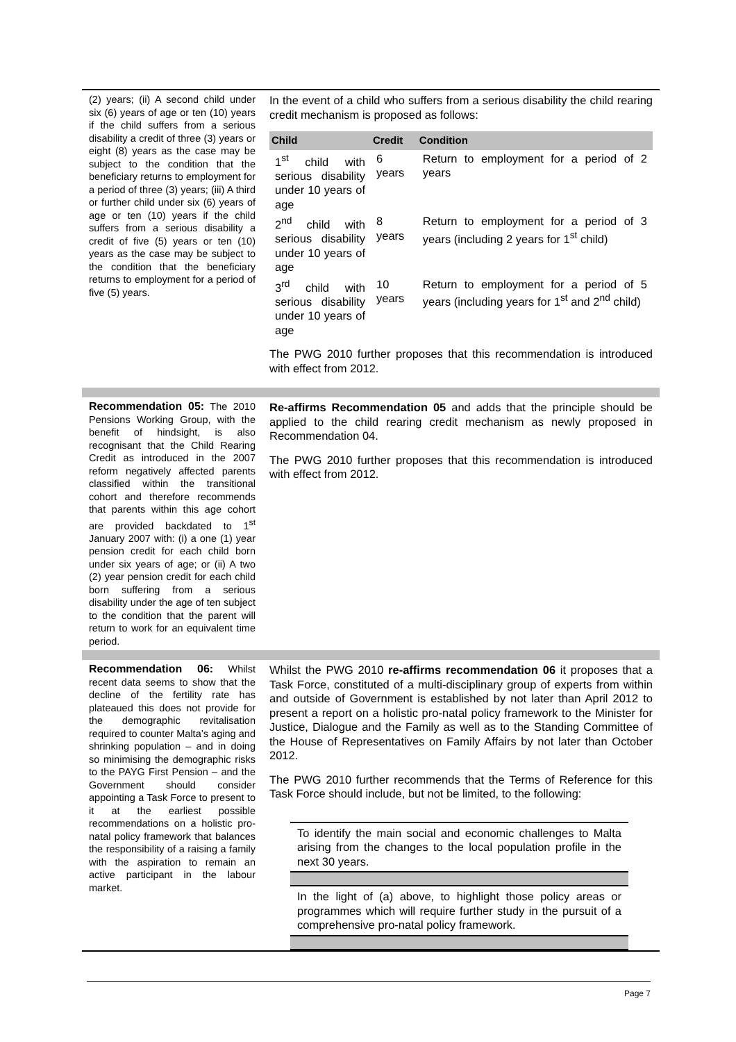| (2) years; (ii) A second child under six (6) years of age or ten (10) years if the child suffers from a serious disability a credit of three (3) years or eight (8) years as the case may be subject to the condition that the beneficiary returns to employment for a period of three (3) years; (iii) A third or further child under six (6) years of age or ten (10) years if the child suffers from a serious disability a credit of five (5) years or ten (10) years as the case may be subject to the condition that the beneficiary returns to employment for a period of five (5) years. | In the event of a child who suffers from a serious disability the child rearing credit mechanism is proposed as follows: / Child / Credit / Condition / / --- / --- / --- / / 1<sup>st</sup> child with serious disability under 10 years of age / 6 years / Return to employment for a period of 2 years / / 2<sup>nd</sup> child with serious disability under 10 years of age / 8 years / Return to employment for a period of 3 years (including 2 years for 1<sup>st</sup> child) / / 3<sup>rd</sup> child with serious disability under 10 years of age / 10 years / Return to employment for a period of 5 years (including years for 1<sup>st</sup> and 2<sup>nd</sup> child) / The PWG 2010 further proposes that this recommendation is introduced with effect from 2012. |
| Recommendation 05: The 2010 Pensions Working Group, with the benefit of hindsight, is also recognisant that the Child Rearing Credit as introduced in the 2007 reform negatively affected parents classified within the transitional cohort and therefore recommends that parents within this age cohort are provided backdated to 1<sup>st</sup> January 2007 with: (i) a one (1) year pension credit for each child born under six years of age; or (ii) A two (2) year pension credit for each child born suffering from a serious disability under the age of ten subject to the condition that the parent will return to work for an equivalent time period. | Re-affirms Recommendation 05 and adds that the principle should be applied to the child rearing credit mechanism as newly proposed in Recommendation 04. The PWG 2010 further proposes that this recommendation is introduced with effect from 2012. |
| Recommendation 06: Whilst recent data seems to show that the decline of the fertility rate has plateaued this does not provide for the demographic revitalisation required to counter Malta’s aging and shrinking population – and in doing so minimising the demographic risks to the PAYG First Pension – and the Government should consider appointing a Task Force to present to it at the earliest possible recommendations on a holistic pro-natal policy framework that balances the responsibility of a raising a family with the aspiration to remain an active participant in the labour market. | Whilst the PWG 2010 re-affirms recommendation 06 it proposes that a Task Force, constituted of a multi-disciplinary group of experts from within and outside of Government is established by not later than April 2012 to present a report on a holistic pro-natal policy framework to the Minister for Justice, Dialogue and the Family as well as to the Standing Committee of the House of Representatives on Family Affairs by not later than October 2012. The PWG 2010 further recommends that the Terms of Reference for this Task Force should include, but not be limited, to the following: / To identify the main social and economic challenges to Malta arising from the changes to the local population profile in the next 30 years. / / In the light of (a) above, to highlight those policy areas or programmes which will require further study in the pursuit of a comprehensive pro-natal policy framework. / |
Page 7